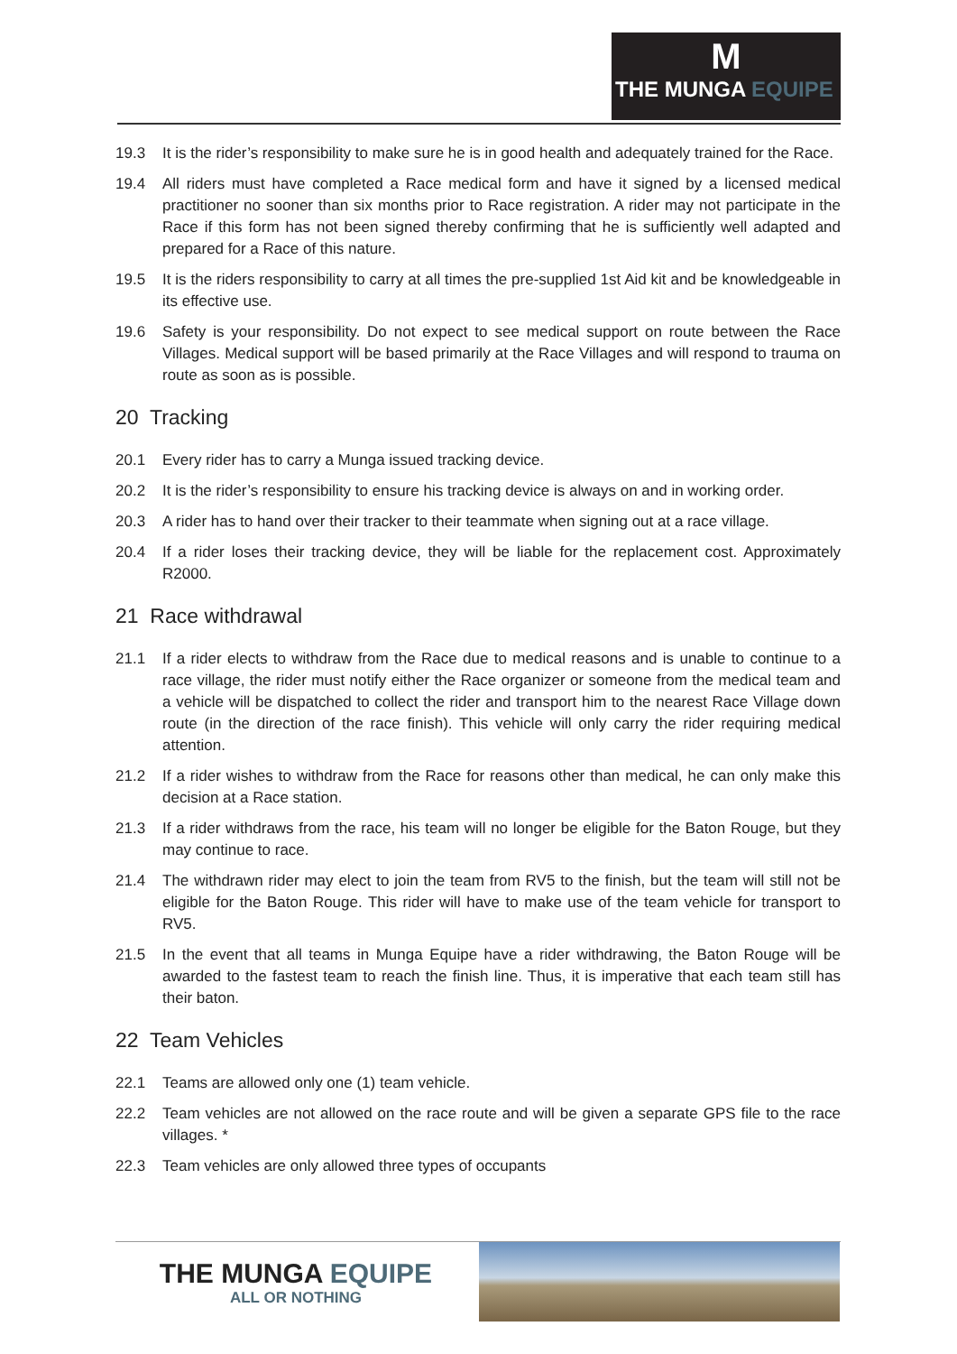M
THE MUNGA EQUIPE
19.3 It is the rider’s responsibility to make sure he is in good health and adequately trained for the Race.
19.4 All riders must have completed a Race medical form and have it signed by a licensed medical practitioner no sooner than six months prior to Race registration. A rider may not participate in the Race if this form has not been signed thereby confirming that he is sufficiently well adapted and prepared for a Race of this nature.
19.5 It is the riders responsibility to carry at all times the pre-supplied 1st Aid kit and be knowledgeable in its effective use.
19.6 Safety is your responsibility. Do not expect to see medical support on route between the Race Villages. Medical support will be based primarily at the Race Villages and will respond to trauma on route as soon as is possible.
20 Tracking
20.1 Every rider has to carry a Munga issued tracking device.
20.2 It is the rider’s responsibility to ensure his tracking device is always on and in working order.
20.3 A rider has to hand over their tracker to their teammate when signing out at a race village.
20.4 If a rider loses their tracking device, they will be liable for the replacement cost. Approximately R2000.
21 Race withdrawal
21.1 If a rider elects to withdraw from the Race due to medical reasons and is unable to continue to a race village, the rider must notify either the Race organizer or someone from the medical team and a vehicle will be dispatched to collect the rider and transport him to the nearest Race Village down route (in the direction of the race finish). This vehicle will only carry the rider requiring medical attention.
21.2 If a rider wishes to withdraw from the Race for reasons other than medical, he can only make this decision at a Race station.
21.3 If a rider withdraws from the race, his team will no longer be eligible for the Baton Rouge, but they may continue to race.
21.4 The withdrawn rider may elect to join the team from RV5 to the finish, but the team will still not be eligible for the Baton Rouge. This rider will have to make use of the team vehicle for transport to RV5.
21.5 In the event that all teams in Munga Equipe have a rider withdrawing, the Baton Rouge will be awarded to the fastest team to reach the finish line. Thus, it is imperative that each team still has their baton.
22 Team Vehicles
22.1 Teams are allowed only one (1) team vehicle.
22.2 Team vehicles are not allowed on the race route and will be given a separate GPS file to the race villages. *
22.3 Team vehicles are only allowed three types of occupants
THE MUNGA EQUIPE
ALL OR NOTHING